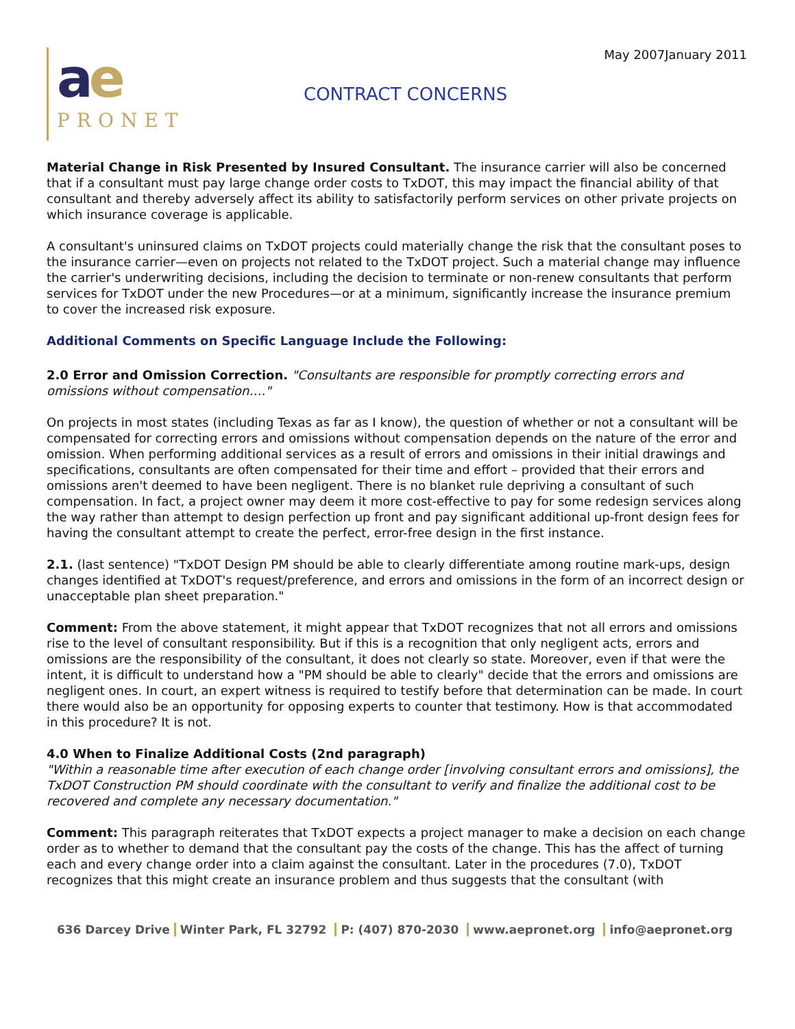May 2007January 2011
ae
PRONET
CONTRACT CONCERNS
Material Change in Risk Presented by Insured Consultant. The insurance carrier will also be concerned that if a consultant must pay large change order costs to TxDOT, this may impact the financial ability of that consultant and thereby adversely affect its ability to satisfactorily perform services on other private projects on which insurance coverage is applicable.
A consultant's uninsured claims on TxDOT projects could materially change the risk that the consultant poses to the insurance carrier—even on projects not related to the TxDOT project. Such a material change may influence the carrier's underwriting decisions, including the decision to terminate or non-renew consultants that perform services for TxDOT under the new Procedures—or at a minimum, significantly increase the insurance premium to cover the increased risk exposure.
Additional Comments on Specific Language Include the Following:
2.0 Error and Omission Correction. "Consultants are responsible for promptly correcting errors and omissions without compensation…."
On projects in most states (including Texas as far as I know), the question of whether or not a consultant will be compensated for correcting errors and omissions without compensation depends on the nature of the error and omission. When performing additional services as a result of errors and omissions in their initial drawings and specifications, consultants are often compensated for their time and effort – provided that their errors and omissions aren't deemed to have been negligent. There is no blanket rule depriving a consultant of such compensation. In fact, a project owner may deem it more cost-effective to pay for some redesign services along the way rather than attempt to design perfection up front and pay significant additional up-front design fees for having the consultant attempt to create the perfect, error-free design in the first instance.
2.1. (last sentence) "TxDOT Design PM should be able to clearly differentiate among routine mark-ups, design changes identified at TxDOT's request/preference, and errors and omissions in the form of an incorrect design or unacceptable plan sheet preparation."
Comment: From the above statement, it might appear that TxDOT recognizes that not all errors and omissions rise to the level of consultant responsibility. But if this is a recognition that only negligent acts, errors and omissions are the responsibility of the consultant, it does not clearly so state. Moreover, even if that were the intent, it is difficult to understand how a "PM should be able to clearly" decide that the errors and omissions are negligent ones. In court, an expert witness is required to testify before that determination can be made. In court there would also be an opportunity for opposing experts to counter that testimony. How is that accommodated in this procedure? It is not.
4.0 When to Finalize Additional Costs (2nd paragraph)
"Within a reasonable time after execution of each change order [involving consultant errors and omissions], the TxDOT Construction PM should coordinate with the consultant to verify and finalize the additional cost to be recovered and complete any necessary documentation."
Comment: This paragraph reiterates that TxDOT expects a project manager to make a decision on each change order as to whether to demand that the consultant pay the costs of the change. This has the affect of turning each and every change order into a claim against the consultant. Later in the procedures (7.0), TxDOT recognizes that this might create an insurance problem and thus suggests that the consultant (with
636 Darcey Drive Winter Park, FL 32792 P: (407) 870-2030 www.aepronet.org info@aepronet.org